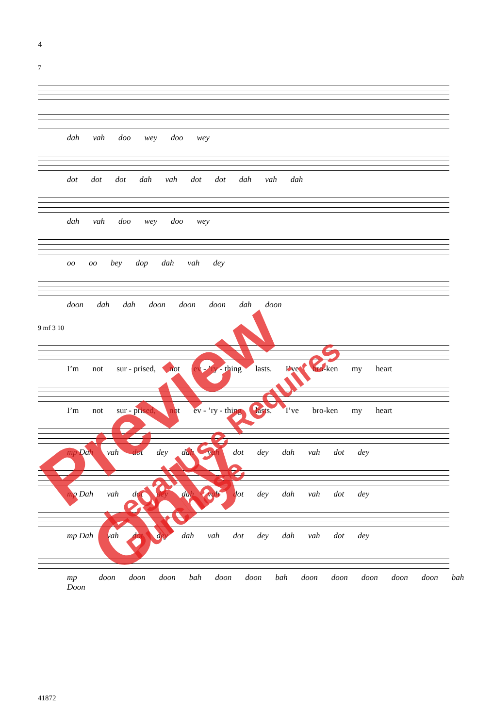4
7
dah vah doo wey doo wey
dot dot dot dah vah dot dot dah vah dah
dah vah doo wey doo wey
oo oo bey dop dah vah dey
doon dah dah doon doon doon dah doon
9 mf 3 10
I’m not sur - prised, not ev - ’ry - thing lasts. I’ve bro-ken my heart
I’m not sur - prised, not ev - ’ry - thing lasts. I’ve bro-ken my heart
mp Dah vah dot dey dah vah dot dey dah vah dot dey
mp Dah vah dot dey dah vah dot dey dah vah dot dey
mp Dah vah dot dey dah vah dot dey dah vah dot dey
mp Doon doon doon doon bah doon doon bah doon doon doon doon doon bah
41872
Preview Only
Legal Use Requires Purchase